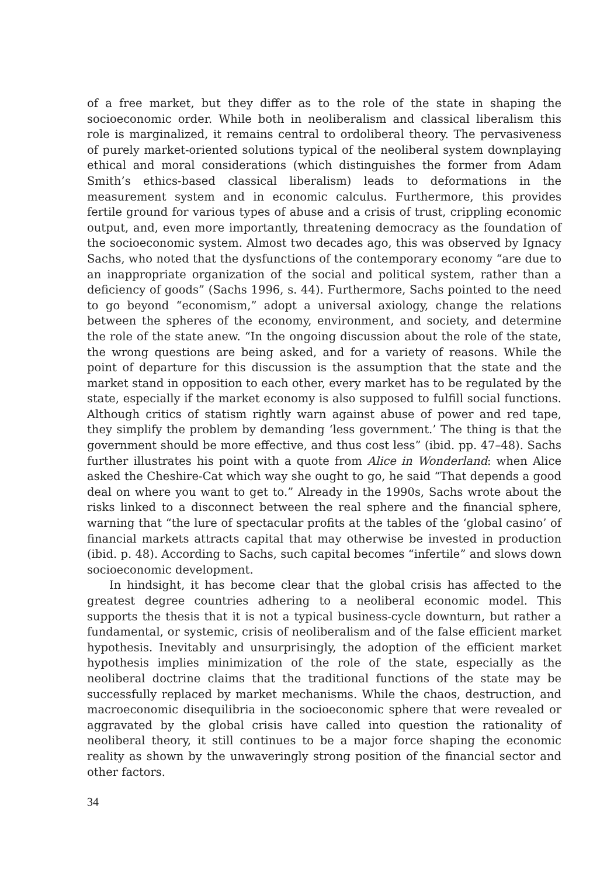of a free market, but they differ as to the role of the state in shaping the socioeconomic order. While both in neoliberalism and classical liberalism this role is marginalized, it remains central to ordoliberal theory. The pervasiveness of purely market-oriented solutions typical of the neoliberal system downplaying ethical and moral considerations (which distinguishes the former from Adam Smith’s ethics-based classical liberalism) leads to deformations in the measurement system and in economic calculus. Furthermore, this provides fertile ground for various types of abuse and a crisis of trust, crippling economic output, and, even more importantly, threatening democracy as the foundation of the socioeconomic system. Almost two decades ago, this was observed by Ignacy Sachs, who noted that the dysfunctions of the contemporary economy “are due to an inappropriate organization of the social and political system, rather than a deficiency of goods” (Sachs 1996, s. 44). Furthermore, Sachs pointed to the need to go beyond “economism,” adopt a universal axiology, change the relations between the spheres of the economy, environment, and society, and determine the role of the state anew. “In the ongoing discussion about the role of the state, the wrong questions are being asked, and for a variety of reasons. While the point of departure for this discussion is the assumption that the state and the market stand in opposition to each other, every market has to be regulated by the state, especially if the market economy is also supposed to fulfill social functions. Although critics of statism rightly warn against abuse of power and red tape, they simplify the problem by demanding ‘less government.’ The thing is that the government should be more effective, and thus cost less” (ibid. pp. 47–48). Sachs further illustrates his point with a quote from Alice in Wonderland: when Alice asked the Cheshire-Cat which way she ought to go, he said “That depends a good deal on where you want to get to.” Already in the 1990s, Sachs wrote about the risks linked to a disconnect between the real sphere and the financial sphere, warning that “the lure of spectacular profits at the tables of the ‘global casino’ of financial markets attracts capital that may otherwise be invested in production (ibid. p. 48). According to Sachs, such capital becomes “infertile” and slows down socioeconomic development.
In hindsight, it has become clear that the global crisis has affected to the greatest degree countries adhering to a neoliberal economic model. This supports the thesis that it is not a typical business-cycle downturn, but rather a fundamental, or systemic, crisis of neoliberalism and of the false efficient market hypothesis. Inevitably and unsurprisingly, the adoption of the efficient market hypothesis implies minimization of the role of the state, especially as the neoliberal doctrine claims that the traditional functions of the state may be successfully replaced by market mechanisms. While the chaos, destruction, and macroeconomic disequilibria in the socioeconomic sphere that were revealed or aggravated by the global crisis have called into question the rationality of neoliberal theory, it still continues to be a major force shaping the economic reality as shown by the unwaveringly strong position of the financial sector and other factors.
34